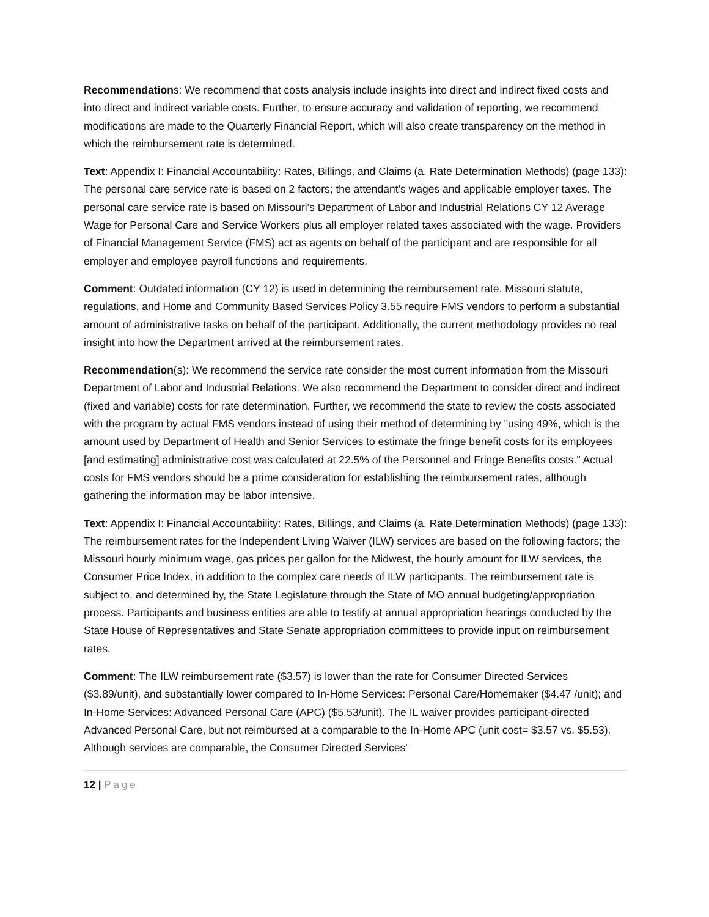Recommendations: We recommend that costs analysis include insights into direct and indirect fixed costs and into direct and indirect variable costs. Further, to ensure accuracy and validation of reporting, we recommend modifications are made to the Quarterly Financial Report, which will also create transparency on the method in which the reimbursement rate is determined.
Text: Appendix I: Financial Accountability: Rates, Billings, and Claims (a. Rate Determination Methods) (page 133): The personal care service rate is based on 2 factors; the attendant's wages and applicable employer taxes. The personal care service rate is based on Missouri's Department of Labor and Industrial Relations CY 12 Average Wage for Personal Care and Service Workers plus all employer related taxes associated with the wage. Providers of Financial Management Service (FMS) act as agents on behalf of the participant and are responsible for all employer and employee payroll functions and requirements.
Comment: Outdated information (CY 12) is used in determining the reimbursement rate. Missouri statute, regulations, and Home and Community Based Services Policy 3.55 require FMS vendors to perform a substantial amount of administrative tasks on behalf of the participant. Additionally, the current methodology provides no real insight into how the Department arrived at the reimbursement rates.
Recommendation(s): We recommend the service rate consider the most current information from the Missouri Department of Labor and Industrial Relations. We also recommend the Department to consider direct and indirect (fixed and variable) costs for rate determination. Further, we recommend the state to review the costs associated with the program by actual FMS vendors instead of using their method of determining by "using 49%, which is the amount used by Department of Health and Senior Services to estimate the fringe benefit costs for its employees [and estimating] administrative cost was calculated at 22.5% of the Personnel and Fringe Benefits costs." Actual costs for FMS vendors should be a prime consideration for establishing the reimbursement rates, although gathering the information may be labor intensive.
Text: Appendix I: Financial Accountability: Rates, Billings, and Claims (a. Rate Determination Methods) (page 133): The reimbursement rates for the Independent Living Waiver (ILW) services are based on the following factors; the Missouri hourly minimum wage, gas prices per gallon for the Midwest, the hourly amount for ILW services, the Consumer Price Index, in addition to the complex care needs of ILW participants. The reimbursement rate is subject to, and determined by, the State Legislature through the State of MO annual budgeting/appropriation process. Participants and business entities are able to testify at annual appropriation hearings conducted by the State House of Representatives and State Senate appropriation committees to provide input on reimbursement rates.
Comment: The ILW reimbursement rate ($3.57) is lower than the rate for Consumer Directed Services ($3.89/unit), and substantially lower compared to In-Home Services: Personal Care/Homemaker ($4.47 /unit); and In-Home Services: Advanced Personal Care (APC) ($5.53/unit). The IL waiver provides participant-directed Advanced Personal Care, but not reimbursed at a comparable to the In-Home APC (unit cost= $3.57 vs. $5.53). Although services are comparable, the Consumer Directed Services'
12 | Page